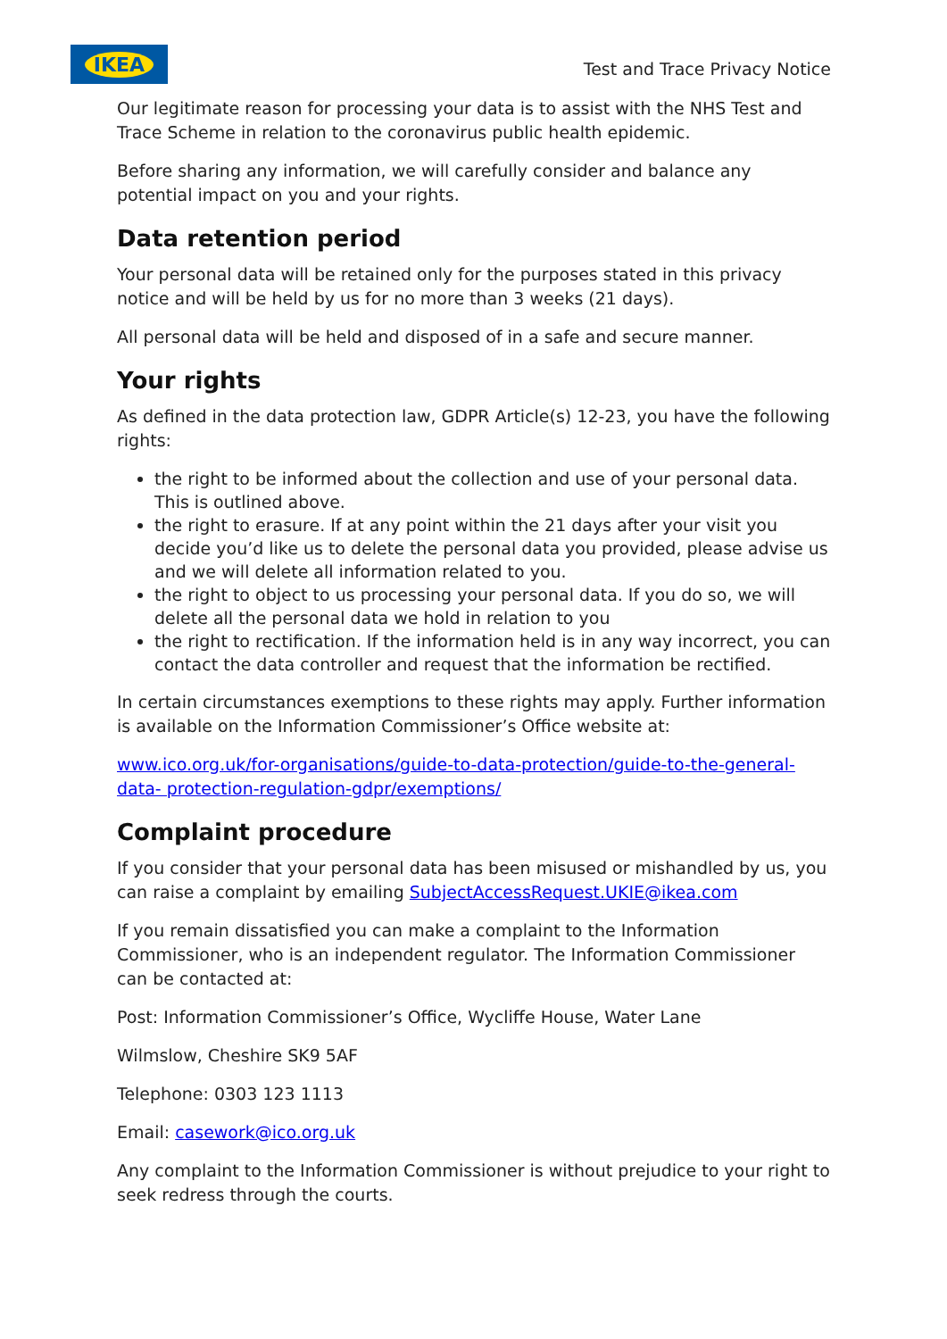IKEA
Test and Trace Privacy Notice
Our legitimate reason for processing your data is to assist with the NHS Test and Trace Scheme in relation to the coronavirus public health epidemic.
Before sharing any information, we will carefully consider and balance any potential impact on you and your rights.
Data retention period
Your personal data will be retained only for the purposes stated in this privacy notice and will be held by us for no more than 3 weeks (21 days).
All personal data will be held and disposed of in a safe and secure manner.
Your rights
As defined in the data protection law, GDPR Article(s) 12-23, you have the following rights:
the right to be informed about the collection and use of your personal data. This is outlined above.
the right to erasure. If at any point within the 21 days after your visit you decide you’d like us to delete the personal data you provided, please advise us and we will delete all information related to you.
the right to object to us processing your personal data. If you do so, we will delete all the personal data we hold in relation to you
the right to rectification. If the information held is in any way incorrect, you can contact the data controller and request that the information be rectified.
In certain circumstances exemptions to these rights may apply. Further information is available on the Information Commissioner’s Office website at:
www.ico.org.uk/for-organisations/guide-to-data-protection/guide-to-the-general-data- protection-regulation-gdpr/exemptions/
Complaint procedure
If you consider that your personal data has been misused or mishandled by us, you can raise a complaint by emailing SubjectAccessRequest.UKIE@ikea.com
If you remain dissatisfied you can make a complaint to the Information Commissioner, who is an independent regulator. The Information Commissioner can be contacted at:
Post: Information Commissioner’s Office, Wycliffe House, Water Lane
Wilmslow, Cheshire SK9 5AF
Telephone: 0303 123 1113
Email: casework@ico.org.uk
Any complaint to the Information Commissioner is without prejudice to your right to seek redress through the courts.